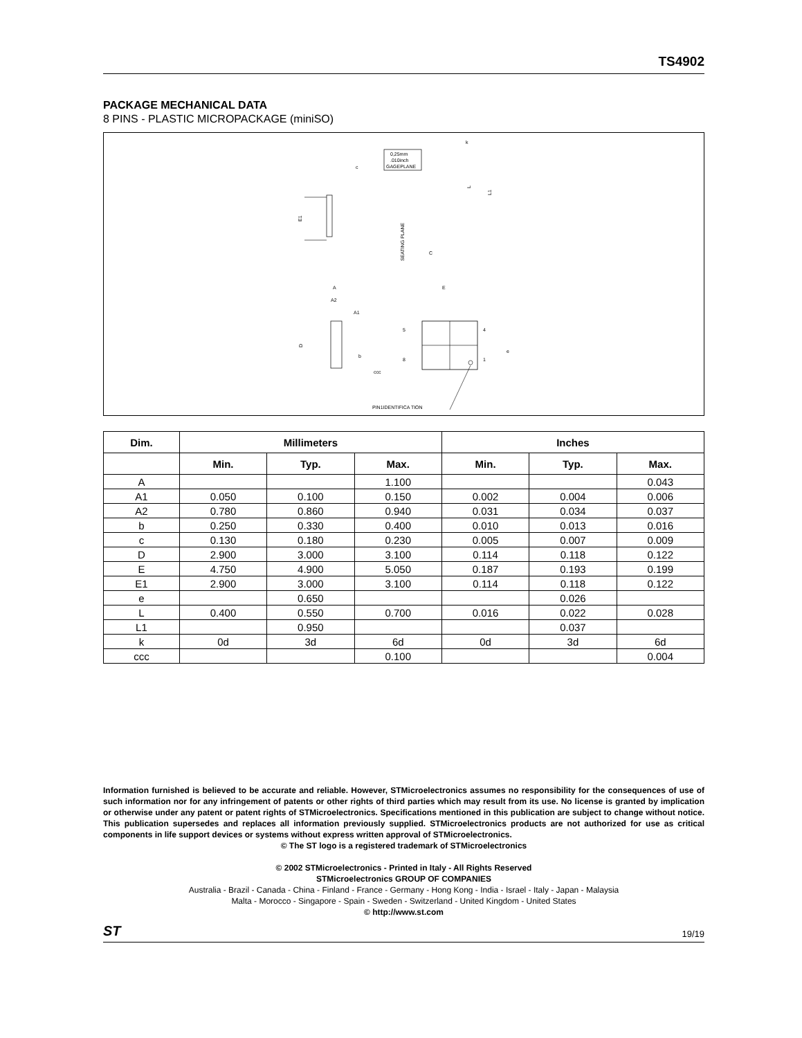TS4902
PACKAGE MECHANICAL DATA
8 PINS - PLASTIC MICROPACKAGE (miniSO)
0,25mm
.010inch
GAGEPLANE
c
E1
L
L1
SEATING PLANE
C
k
A
A2
A1
D
b
ccc
E
5
8
4
1
e
PIN1IDENTIFICA TION
| Dim. | Millimeters | | | Inches | | |
| --- | --- | --- | --- | --- | --- | --- |
| | Min. | Typ. | Max. | Min. | Typ. | Max. |
| A | | | 1.100 | | | 0.043 |
| A1 | 0.050 | 0.100 | 0.150 | 0.002 | 0.004 | 0.006 |
| A2 | 0.780 | 0.860 | 0.940 | 0.031 | 0.034 | 0.037 |
| b | 0.250 | 0.330 | 0.400 | 0.010 | 0.013 | 0.016 |
| c | 0.130 | 0.180 | 0.230 | 0.005 | 0.007 | 0.009 |
| D | 2.900 | 3.000 | 3.100 | 0.114 | 0.118 | 0.122 |
| E | 4.750 | 4.900 | 5.050 | 0.187 | 0.193 | 0.199 |
| E1 | 2.900 | 3.000 | 3.100 | 0.114 | 0.118 | 0.122 |
| e | | 0.650 | | | 0.026 | |
| L | 0.400 | 0.550 | 0.700 | 0.016 | 0.022 | 0.028 |
| L1 | | 0.950 | | | 0.037 | |
| k | 0d | 3d | 6d | 0d | 3d | 6d |
| ccc | | | 0.100 | | | 0.004 |
Information furnished is believed to be accurate and reliable. However, STMicroelectronics assumes no responsibility for the consequences of use of such information nor for any infringement of patents or other rights of third parties which may result from its use. No license is granted by implication or otherwise under any patent or patent rights of STMicroelectronics. Specifications mentioned in this publication are subject to change without notice. This publication supersedes and replaces all information previously supplied. STMicroelectronics products are not authorized for use as critical components in life support devices or systems without express written approval of STMicroelectronics.
© The ST logo is a registered trademark of STMicroelectronics
© 2002 STMicroelectronics - Printed in Italy - All Rights Reserved
STMicroelectronics GROUP OF COMPANIES
Australia - Brazil - Canada - China - Finland - France - Germany - Hong Kong - India - Israel - Italy - Japan - Malaysia
Malta - Morocco - Singapore - Spain - Sweden - Switzerland - United Kingdom - United States
© http://www.st.com
ST 19/19